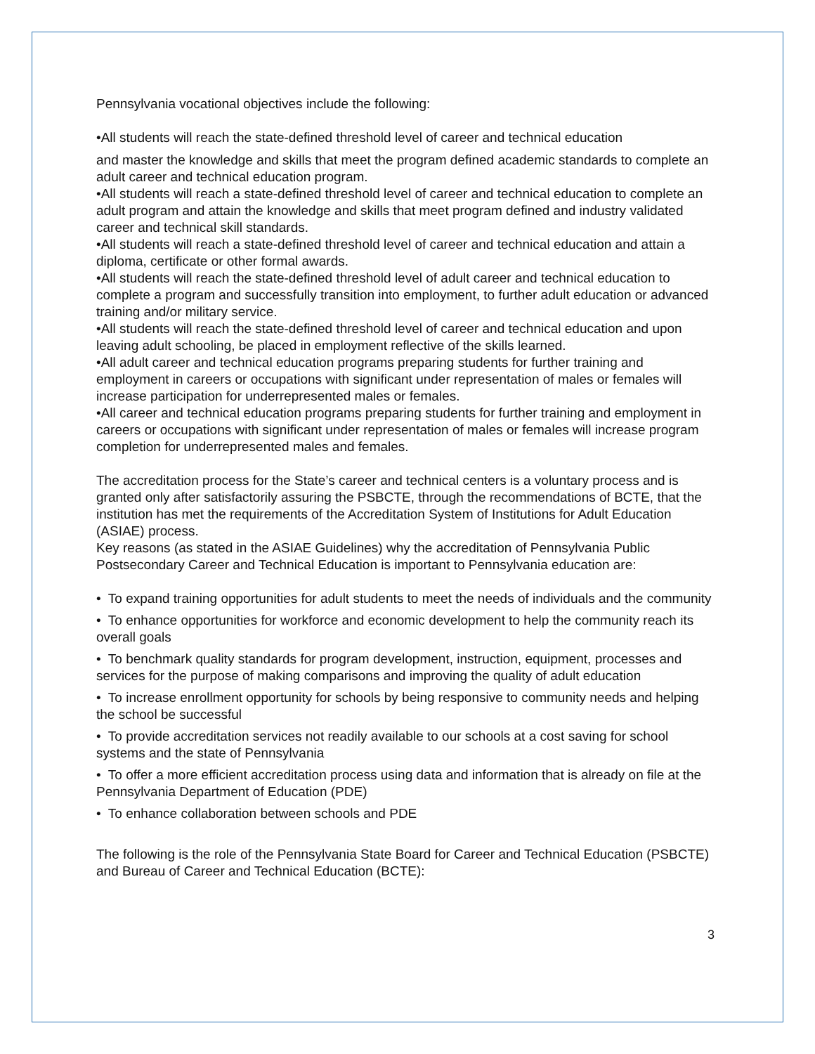Pennsylvania vocational objectives include the following:
•All students will reach the state-defined threshold level of career and technical education
and master the knowledge and skills that meet the program defined academic standards to complete an adult career and technical education program.
•All students will reach a state-defined threshold level of career and technical education to complete an adult program and attain the knowledge and skills that meet program defined and industry validated career and technical skill standards.
•All students will reach a state-defined threshold level of career and technical education and attain a diploma, certificate or other formal awards.
•All students will reach the state-defined threshold level of adult career and technical education to complete a program and successfully transition into employment, to further adult education or advanced training and/or military service.
•All students will reach the state-defined threshold level of career and technical education and upon leaving adult schooling, be placed in employment reflective of the skills learned.
•All adult career and technical education programs preparing students for further training and employment in careers or occupations with significant under representation of males or females will increase participation for underrepresented males or females.
•All career and technical education programs preparing students for further training and employment in careers or occupations with significant under representation of males or females will increase program completion for underrepresented males and females.
The accreditation process for the State’s career and technical centers is a voluntary process and is granted only after satisfactorily assuring the PSBCTE, through the recommendations of BCTE, that the institution has met the requirements of the Accreditation System of Institutions for Adult Education (ASIAE) process.
Key reasons (as stated in the ASIAE Guidelines) why the accreditation of Pennsylvania Public Postsecondary Career and Technical Education is important to Pennsylvania education are:
• To expand training opportunities for adult students to meet the needs of individuals and the community
• To enhance opportunities for workforce and economic development to help the community reach its overall goals
• To benchmark quality standards for program development, instruction, equipment, processes and services for the purpose of making comparisons and improving the quality of adult education
• To increase enrollment opportunity for schools by being responsive to community needs and helping the school be successful
• To provide accreditation services not readily available to our schools at a cost saving for school systems and the state of Pennsylvania
• To offer a more efficient accreditation process using data and information that is already on file at the Pennsylvania Department of Education (PDE)
• To enhance collaboration between schools and PDE
The following is the role of the Pennsylvania State Board for Career and Technical Education (PSBCTE) and Bureau of Career and Technical Education (BCTE):
3